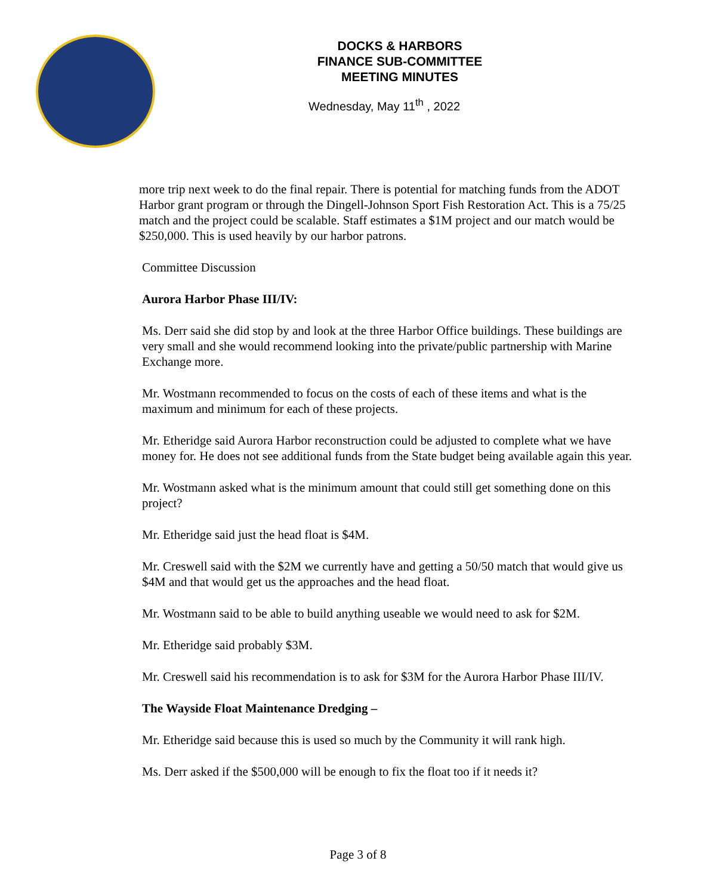DOCKS & HARBORS
FINANCE SUB-COMMITTEE
MEETING MINUTES
Wednesday, May 11<sup>th</sup> , 2022
more trip next week to do the final repair. There is potential for matching funds from the ADOT Harbor grant program or through the Dingell-Johnson Sport Fish Restoration Act. This is a 75/25 match and the project could be scalable. Staff estimates a $1M project and our match would be $250,000. This is used heavily by our harbor patrons.
Committee Discussion
Aurora Harbor Phase III/IV:
Ms. Derr said she did stop by and look at the three Harbor Office buildings. These buildings are very small and she would recommend looking into the private/public partnership with Marine Exchange more.
Mr. Wostmann recommended to focus on the costs of each of these items and what is the maximum and minimum for each of these projects.
Mr. Etheridge said Aurora Harbor reconstruction could be adjusted to complete what we have money for. He does not see additional funds from the State budget being available again this year.
Mr. Wostmann asked what is the minimum amount that could still get something done on this project?
Mr. Etheridge said just the head float is $4M.
Mr. Creswell said with the $2M we currently have and getting a 50/50 match that would give us $4M and that would get us the approaches and the head float.
Mr. Wostmann said to be able to build anything useable we would need to ask for $2M.
Mr. Etheridge said probably $3M.
Mr. Creswell said his recommendation is to ask for $3M for the Aurora Harbor Phase III/IV.
The Wayside Float Maintenance Dredging –
Mr. Etheridge said because this is used so much by the Community it will rank high.
Ms. Derr asked if the $500,000 will be enough to fix the float too if it needs it?
Page 3 of 8